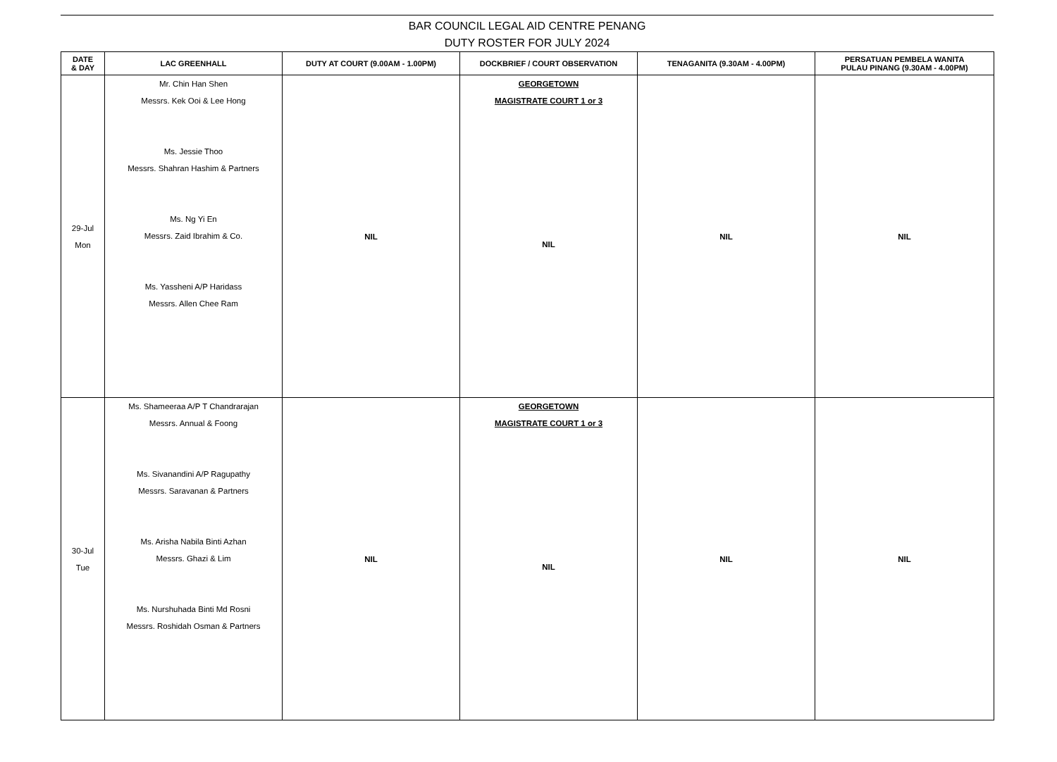BAR COUNCIL LEGAL AID CENTRE PENANG
DUTY ROSTER FOR JULY 2024
| DATE & DAY | LAC GREENHALL | DUTY AT COURT (9.00AM - 1.00PM) | DOCKBRIEF / COURT OBSERVATION | TENAGANITA (9.30AM - 4.00PM) | PERSATUAN PEMBELA WANITA PULAU PINANG (9.30AM - 4.00PM) |
| --- | --- | --- | --- | --- | --- |
| 29-Jul Mon | Mr. Chin Han Shen Messrs. Kek Ooi & Lee Hong Ms. Jessie Thoo Messrs. Shahran Hashim & Partners Ms. Ng Yi En Messrs. Zaid Ibrahim & Co. Ms. Yassheni A/P Haridass Messrs. Allen Chee Ram | NIL | GEORGETOWN MAGISTRATE COURT 1 or 3 NIL | NIL | NIL |
| 30-Jul Tue | Ms. Shameeraa A/P T Chandrarajan Messrs. Annual & Foong Ms. Sivanandini A/P Ragupathy Messrs. Saravanan & Partners Ms. Arisha Nabila Binti Azhan Messrs. Ghazi & Lim Ms. Nurshuhada Binti Md Rosni Messrs. Roshidah Osman & Partners | NIL | GEORGETOWN MAGISTRATE COURT 1 or 3 NIL | NIL | NIL |